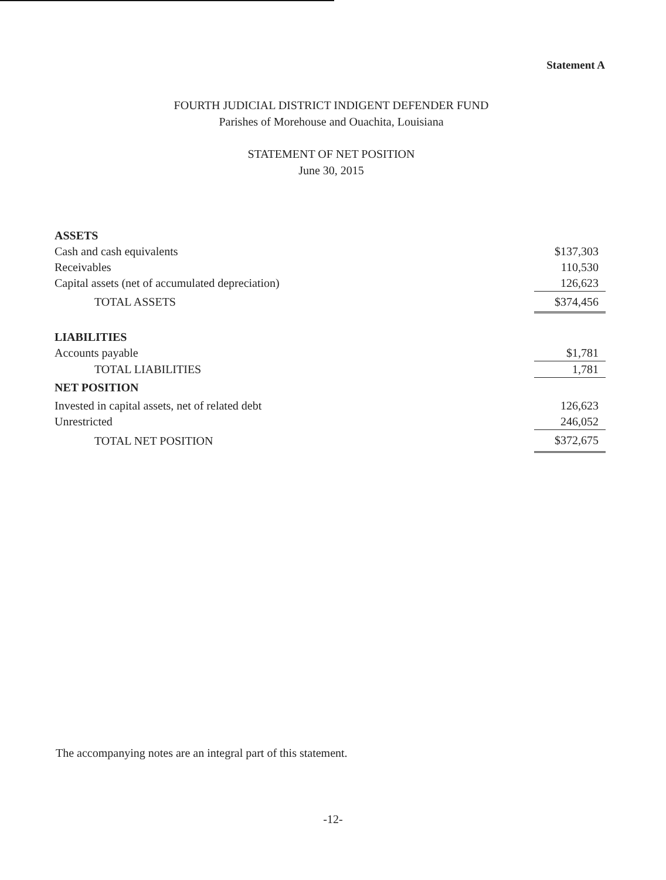Statement A
FOURTH JUDICIAL DISTRICT INDIGENT DEFENDER FUND
Parishes of Morehouse and Ouachita, Louisiana
STATEMENT OF NET POSITION
June 30, 2015
| ASSETS | |
| Cash and cash equivalents | $137,303 |
| Receivables | 110,530 |
| Capital assets (net of accumulated depreciation) | 126,623 |
| TOTAL ASSETS | $374,456 |
| LIABILITIES | |
| Accounts payable | $1,781 |
| TOTAL LIABILITIES | 1,781 |
| NET POSITION | |
| Invested in capital assets, net of related debt | 126,623 |
| Unrestricted | 246,052 |
| TOTAL NET POSITION | $372,675 |
The accompanying notes are an integral part of this statement.
-12-